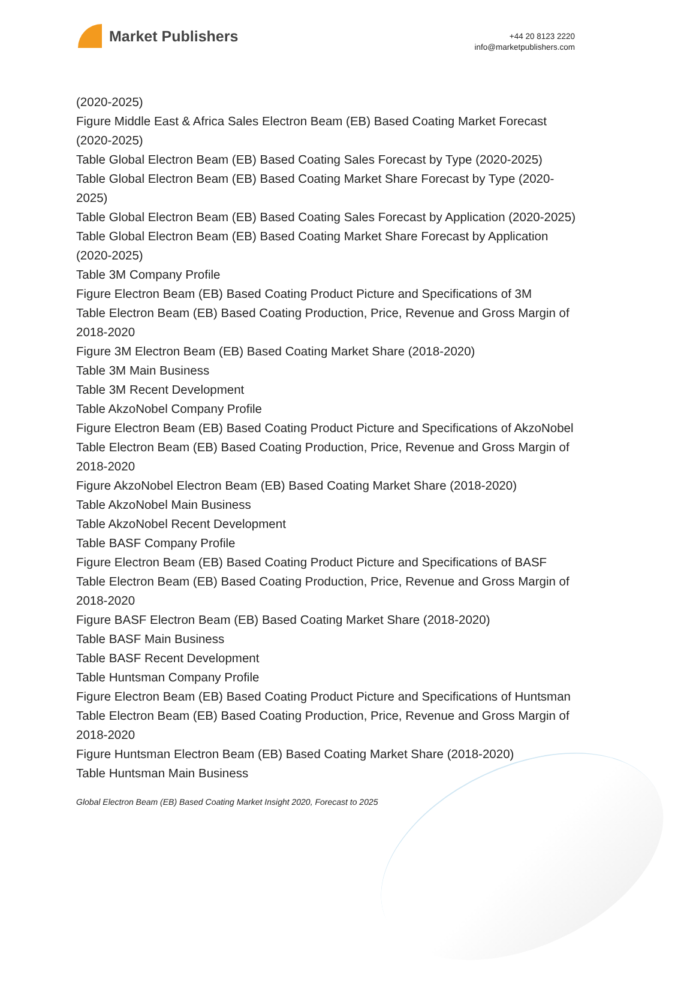Market Publishers
+44 20 8123 2220
info@marketpublishers.com
(2020-2025)
Figure Middle East & Africa Sales Electron Beam (EB) Based Coating Market Forecast (2020-2025)
Table Global Electron Beam (EB) Based Coating Sales Forecast by Type (2020-2025)
Table Global Electron Beam (EB) Based Coating Market Share Forecast by Type (2020-2025)
Table Global Electron Beam (EB) Based Coating Sales Forecast by Application (2020-2025)
Table Global Electron Beam (EB) Based Coating Market Share Forecast by Application (2020-2025)
Table 3M Company Profile
Figure Electron Beam (EB) Based Coating Product Picture and Specifications of 3M
Table Electron Beam (EB) Based Coating Production, Price, Revenue and Gross Margin of 2018-2020
Figure 3M Electron Beam (EB) Based Coating Market Share (2018-2020)
Table 3M Main Business
Table 3M Recent Development
Table AkzoNobel Company Profile
Figure Electron Beam (EB) Based Coating Product Picture and Specifications of AkzoNobel
Table Electron Beam (EB) Based Coating Production, Price, Revenue and Gross Margin of 2018-2020
Figure AkzoNobel Electron Beam (EB) Based Coating Market Share (2018-2020)
Table AkzoNobel Main Business
Table AkzoNobel Recent Development
Table BASF Company Profile
Figure Electron Beam (EB) Based Coating Product Picture and Specifications of BASF
Table Electron Beam (EB) Based Coating Production, Price, Revenue and Gross Margin of 2018-2020
Figure BASF Electron Beam (EB) Based Coating Market Share (2018-2020)
Table BASF Main Business
Table BASF Recent Development
Table Huntsman Company Profile
Figure Electron Beam (EB) Based Coating Product Picture and Specifications of Huntsman
Table Electron Beam (EB) Based Coating Production, Price, Revenue and Gross Margin of 2018-2020
Figure Huntsman Electron Beam (EB) Based Coating Market Share (2018-2020)
Table Huntsman Main Business
Global Electron Beam (EB) Based Coating Market Insight 2020, Forecast to 2025